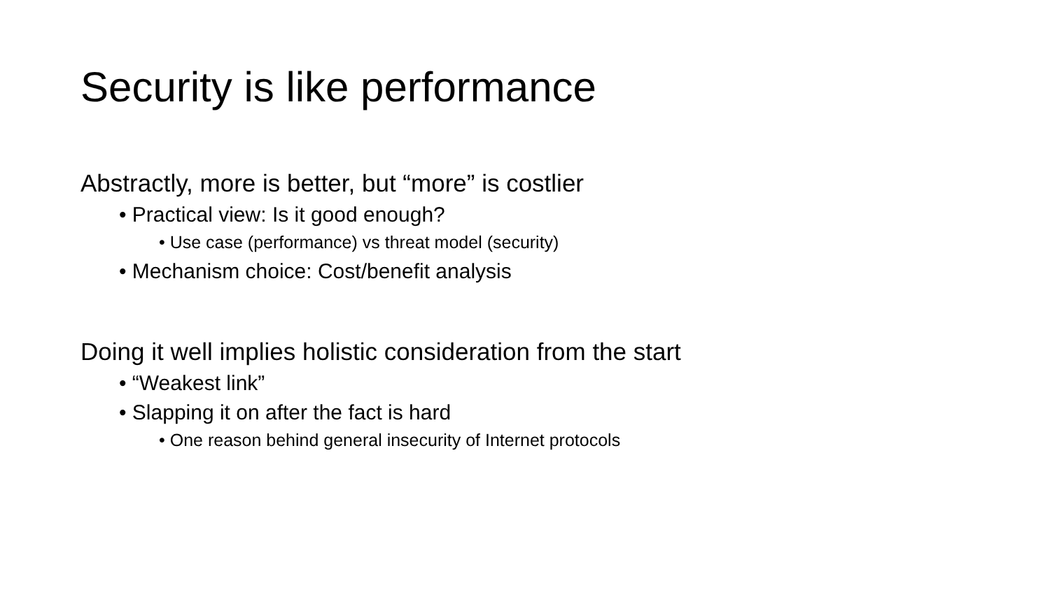Security is like performance
Abstractly, more is better, but “more” is costlier
• Practical view: Is it good enough?
• Use case (performance) vs threat model (security)
• Mechanism choice: Cost/benefit analysis
Doing it well implies holistic consideration from the start
• “Weakest link”
• Slapping it on after the fact is hard
• One reason behind general insecurity of Internet protocols